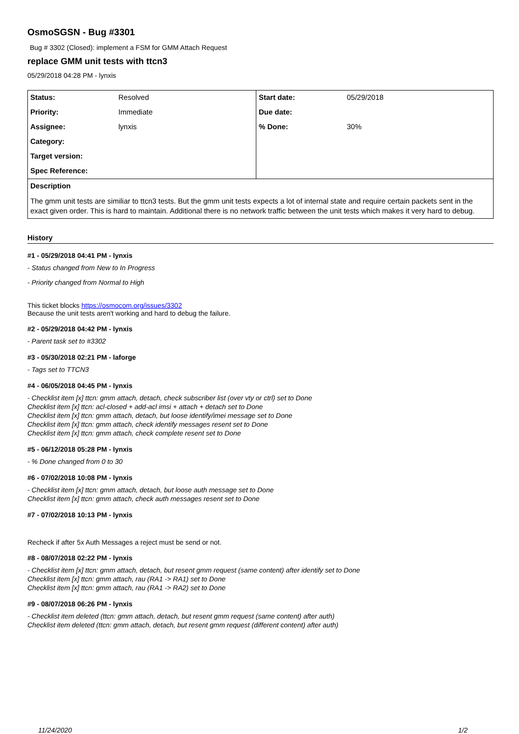OsmoSGSN - Bug #3301
Bug # 3302 (Closed): implement a FSM for GMM Attach Request
replace GMM unit tests with ttcn3
05/29/2018 04:28 PM - lynxis
| Status: | Resolved | Start date: | 05/29/2018 |
| Priority: | Immediate | Due date: | |
| Assignee: | lynxis | % Done: | 30% |
| Category: | | | |
| Target version: | | | |
| Spec Reference: | | | |
| Description | | | |
| The gmm unit tests are similiar to ttcn3 tests. But the gmm unit tests expects a lot of internal state and require certain packets sent in the exact given order. This is hard to maintain. Additional there is no network traffic between the unit tests which makes it very hard to debug. | | | |
History
#1 - 05/29/2018 04:41 PM - lynxis
- Status changed from New to In Progress
- Priority changed from Normal to High
This ticket blocks https://osmocom.org/issues/3302
Because the unit tests aren't working and hard to debug the failure.
#2 - 05/29/2018 04:42 PM - lynxis
- Parent task set to #3302
#3 - 05/30/2018 02:21 PM - laforge
- Tags set to TTCN3
#4 - 06/05/2018 04:45 PM - lynxis
- Checklist item [x] ttcn: gmm attach, detach, check subscriber list (over vty or ctrl) set to Done
Checklist item [x] ttcn: acl-closed + add-acl imsi + attach + detach set to Done
Checklist item [x] ttcn: gmm attach, detach, but loose identify/imei message set to Done
Checklist item [x] ttcn: gmm attach, check identify messages resent set to Done
Checklist item [x] ttcn: gmm attach, check complete resent set to Done
#5 - 06/12/2018 05:28 PM - lynxis
- % Done changed from 0 to 30
#6 - 07/02/2018 10:08 PM - lynxis
- Checklist item [x] ttcn: gmm attach, detach, but loose auth message set to Done
Checklist item [x] ttcn: gmm attach, check auth messages resent set to Done
#7 - 07/02/2018 10:13 PM - lynxis
Recheck if after 5x Auth Messages a reject must be send or not.
#8 - 08/07/2018 02:22 PM - lynxis
- Checklist item [x] ttcn: gmm attach, detach, but resent gmm request (same content) after identify set to Done
Checklist item [x] ttcn: gmm attach, rau (RA1 -> RA1) set to Done
Checklist item [x] ttcn: gmm attach, rau (RA1 -> RA2) set to Done
#9 - 08/07/2018 06:26 PM - lynxis
- Checklist item deleted (ttcn: gmm attach, detach, but resent gmm request (same content) after auth)
Checklist item deleted (ttcn: gmm attach, detach, but resent gmm request (different content) after auth)
11/24/2020 1/2